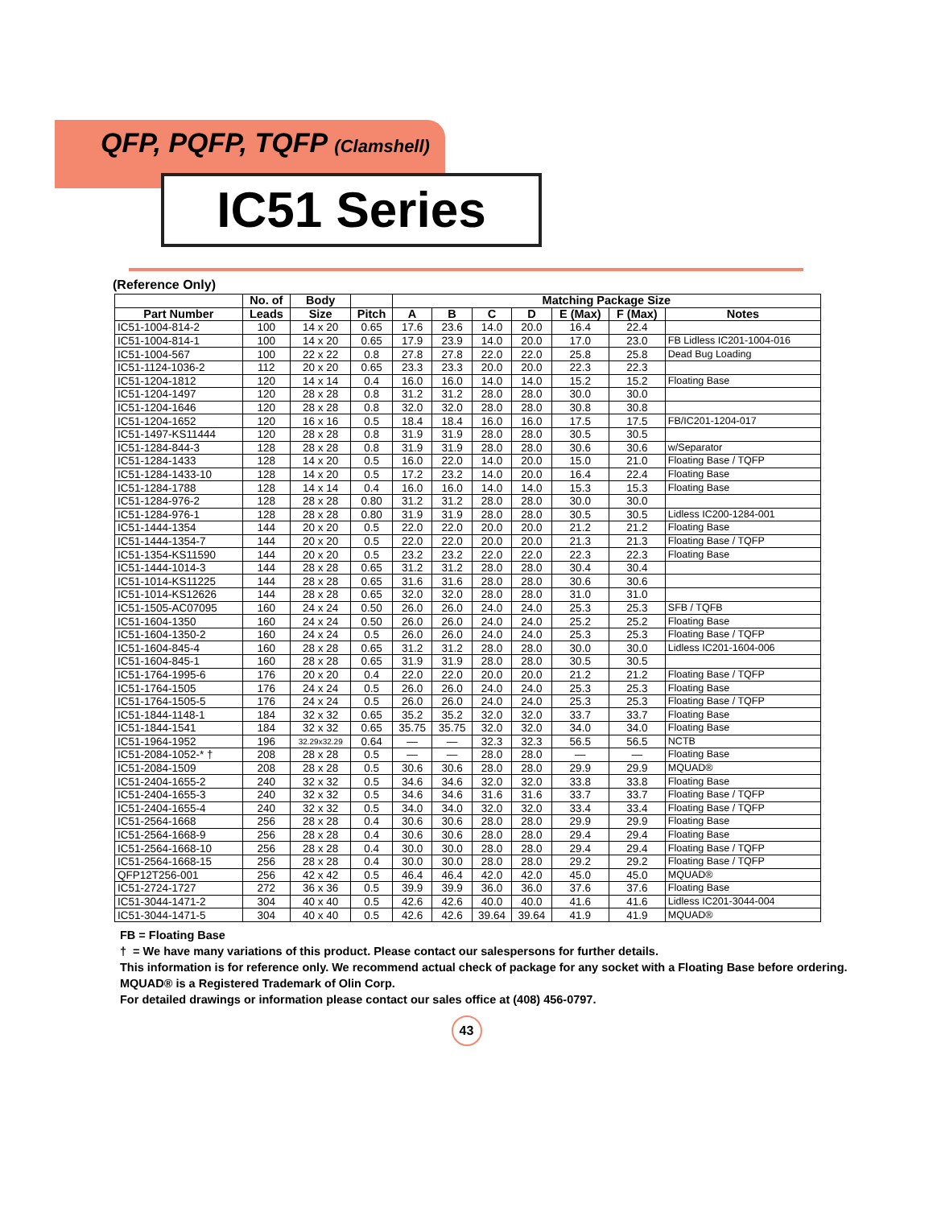QFP, PQFP, TQFP (Clamshell)
IC51 Series
(Reference Only)
| | No. of | Body | | Matching Package Size | | | | | | |
| --- | --- | --- | --- | --- | --- | --- | --- | --- | --- | --- |
| Part Number | Leads | Size | Pitch | A | B | C | D | E (Max) | F (Max) | Notes |
| IC51-1004-814-2 | 100 | 14 x 20 | 0.65 | 17.6 | 23.6 | 14.0 | 20.0 | 16.4 | 22.4 | |
| IC51-1004-814-1 | 100 | 14 x 20 | 0.65 | 17.9 | 23.9 | 14.0 | 20.0 | 17.0 | 23.0 | FB Lidless IC201-1004-016 |
| IC51-1004-567 | 100 | 22 x 22 | 0.8 | 27.8 | 27.8 | 22.0 | 22.0 | 25.8 | 25.8 | Dead Bug Loading |
| IC51-1124-1036-2 | 112 | 20 x 20 | 0.65 | 23.3 | 23.3 | 20.0 | 20.0 | 22.3 | 22.3 | |
| IC51-1204-1812 | 120 | 14 x 14 | 0.4 | 16.0 | 16.0 | 14.0 | 14.0 | 15.2 | 15.2 | Floating Base |
| IC51-1204-1497 | 120 | 28 x 28 | 0.8 | 31.2 | 31.2 | 28.0 | 28.0 | 30.0 | 30.0 | |
| IC51-1204-1646 | 120 | 28 x 28 | 0.8 | 32.0 | 32.0 | 28.0 | 28.0 | 30.8 | 30.8 | |
| IC51-1204-1652 | 120 | 16 x 16 | 0.5 | 18.4 | 18.4 | 16.0 | 16.0 | 17.5 | 17.5 | FB/IC201-1204-017 |
| IC51-1497-KS11444 | 120 | 28 x 28 | 0.8 | 31.9 | 31.9 | 28.0 | 28.0 | 30.5 | 30.5 | |
| IC51-1284-844-3 | 128 | 28 x 28 | 0.8 | 31.9 | 31.9 | 28.0 | 28.0 | 30.6 | 30.6 | w/Separator |
| IC51-1284-1433 | 128 | 14 x 20 | 0.5 | 16.0 | 22.0 | 14.0 | 20.0 | 15.0 | 21.0 | Floating Base / TQFP |
| IC51-1284-1433-10 | 128 | 14 x 20 | 0.5 | 17.2 | 23.2 | 14.0 | 20.0 | 16.4 | 22.4 | Floating Base |
| IC51-1284-1788 | 128 | 14 x 14 | 0.4 | 16.0 | 16.0 | 14.0 | 14.0 | 15.3 | 15.3 | Floating Base |
| IC51-1284-976-2 | 128 | 28 x 28 | 0.80 | 31.2 | 31.2 | 28.0 | 28.0 | 30.0 | 30.0 | |
| IC51-1284-976-1 | 128 | 28 x 28 | 0.80 | 31.9 | 31.9 | 28.0 | 28.0 | 30.5 | 30.5 | Lidless IC200-1284-001 |
| IC51-1444-1354 | 144 | 20 x 20 | 0.5 | 22.0 | 22.0 | 20.0 | 20.0 | 21.2 | 21.2 | Floating Base |
| IC51-1444-1354-7 | 144 | 20 x 20 | 0.5 | 22.0 | 22.0 | 20.0 | 20.0 | 21.3 | 21.3 | Floating Base / TQFP |
| IC51-1354-KS11590 | 144 | 20 x 20 | 0.5 | 23.2 | 23.2 | 22.0 | 22.0 | 22.3 | 22.3 | Floating Base |
| IC51-1444-1014-3 | 144 | 28 x 28 | 0.65 | 31.2 | 31.2 | 28.0 | 28.0 | 30.4 | 30.4 | |
| IC51-1014-KS11225 | 144 | 28 x 28 | 0.65 | 31.6 | 31.6 | 28.0 | 28.0 | 30.6 | 30.6 | |
| IC51-1014-KS12626 | 144 | 28 x 28 | 0.65 | 32.0 | 32.0 | 28.0 | 28.0 | 31.0 | 31.0 | |
| IC51-1505-AC07095 | 160 | 24 x 24 | 0.50 | 26.0 | 26.0 | 24.0 | 24.0 | 25.3 | 25.3 | SFB / TQFB |
| IC51-1604-1350 | 160 | 24 x 24 | 0.50 | 26.0 | 26.0 | 24.0 | 24.0 | 25.2 | 25.2 | Floating Base |
| IC51-1604-1350-2 | 160 | 24 x 24 | 0.5 | 26.0 | 26.0 | 24.0 | 24.0 | 25.3 | 25.3 | Floating Base / TQFP |
| IC51-1604-845-4 | 160 | 28 x 28 | 0.65 | 31.2 | 31.2 | 28.0 | 28.0 | 30.0 | 30.0 | Lidless IC201-1604-006 |
| IC51-1604-845-1 | 160 | 28 x 28 | 0.65 | 31.9 | 31.9 | 28.0 | 28.0 | 30.5 | 30.5 | |
| IC51-1764-1995-6 | 176 | 20 x 20 | 0.4 | 22.0 | 22.0 | 20.0 | 20.0 | 21.2 | 21.2 | Floating Base / TQFP |
| IC51-1764-1505 | 176 | 24 x 24 | 0.5 | 26.0 | 26.0 | 24.0 | 24.0 | 25.3 | 25.3 | Floating Base |
| IC51-1764-1505-5 | 176 | 24 x 24 | 0.5 | 26.0 | 26.0 | 24.0 | 24.0 | 25.3 | 25.3 | Floating Base / TQFP |
| IC51-1844-1148-1 | 184 | 32 x 32 | 0.65 | 35.2 | 35.2 | 32.0 | 32.0 | 33.7 | 33.7 | Floating Base |
| IC51-1844-1541 | 184 | 32 x 32 | 0.65 | 35.75 | 35.75 | 32.0 | 32.0 | 34.0 | 34.0 | Floating Base |
| IC51-1964-1952 | 196 | 32.29x32.29 | 0.64 | — | — | 32.3 | 32.3 | 56.5 | 56.5 | NCTB |
| IC51-2084-1052-* † | 208 | 28 x 28 | 0.5 | — | — | 28.0 | 28.0 | — | — | Floating Base |
| IC51-2084-1509 | 208 | 28 x 28 | 0.5 | 30.6 | 30.6 | 28.0 | 28.0 | 29.9 | 29.9 | MQUAD® |
| IC51-2404-1655-2 | 240 | 32 x 32 | 0.5 | 34.6 | 34.6 | 32.0 | 32.0 | 33.8 | 33.8 | Floating Base |
| IC51-2404-1655-3 | 240 | 32 x 32 | 0.5 | 34.6 | 34.6 | 31.6 | 31.6 | 33.7 | 33.7 | Floating Base / TQFP |
| IC51-2404-1655-4 | 240 | 32 x 32 | 0.5 | 34.0 | 34.0 | 32.0 | 32.0 | 33.4 | 33.4 | Floating Base / TQFP |
| IC51-2564-1668 | 256 | 28 x 28 | 0.4 | 30.6 | 30.6 | 28.0 | 28.0 | 29.9 | 29.9 | Floating Base |
| IC51-2564-1668-9 | 256 | 28 x 28 | 0.4 | 30.6 | 30.6 | 28.0 | 28.0 | 29.4 | 29.4 | Floating Base |
| IC51-2564-1668-10 | 256 | 28 x 28 | 0.4 | 30.0 | 30.0 | 28.0 | 28.0 | 29.4 | 29.4 | Floating Base / TQFP |
| IC51-2564-1668-15 | 256 | 28 x 28 | 0.4 | 30.0 | 30.0 | 28.0 | 28.0 | 29.2 | 29.2 | Floating Base / TQFP |
| QFP12T256-001 | 256 | 42 x 42 | 0.5 | 46.4 | 46.4 | 42.0 | 42.0 | 45.0 | 45.0 | MQUAD® |
| IC51-2724-1727 | 272 | 36 x 36 | 0.5 | 39.9 | 39.9 | 36.0 | 36.0 | 37.6 | 37.6 | Floating Base |
| IC51-3044-1471-2 | 304 | 40 x 40 | 0.5 | 42.6 | 42.6 | 40.0 | 40.0 | 41.6 | 41.6 | Lidless IC201-3044-004 |
| IC51-3044-1471-5 | 304 | 40 x 40 | 0.5 | 42.6 | 42.6 | 39.64 | 39.64 | 41.9 | 41.9 | MQUAD® |
FB = Floating Base
† = We have many variations of this product. Please contact our salespersons for further details.
This information is for reference only. We recommend actual check of package for any socket with a Floating Base before ordering.
MQUAD® is a Registered Trademark of Olin Corp.
For detailed drawings or information please contact our sales office at (408) 456-0797.
43